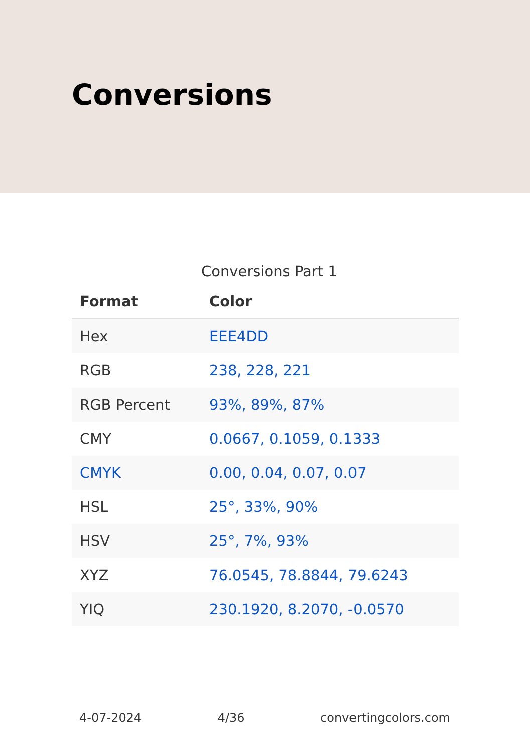Conversions
Conversions Part 1
| Format | Color |
| --- | --- |
| Hex | EEE4DD |
| RGB | 238, 228, 221 |
| RGB Percent | 93%, 89%, 87% |
| CMY | 0.0667, 0.1059, 0.1333 |
| CMYK | 0.00, 0.04, 0.07, 0.07 |
| HSL | 25°, 33%, 90% |
| HSV | 25°, 7%, 93% |
| XYZ | 76.0545, 78.8844, 79.6243 |
| YIQ | 230.1920, 8.2070, -0.0570 |
4-07-2024 4/36 convertingcolors.com